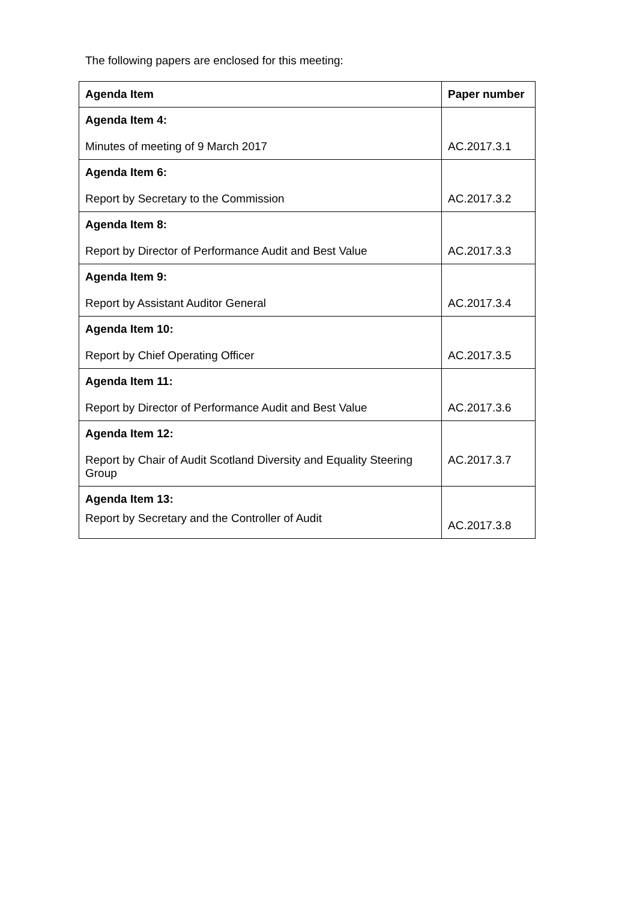The following papers are enclosed for this meeting:
| Agenda Item | Paper number |
| --- | --- |
| Agenda Item 4: Minutes of meeting of 9 March 2017 | AC.2017.3.1 |
| Agenda Item 6: Report by Secretary to the Commission | AC.2017.3.2 |
| Agenda Item 8: Report by Director of Performance Audit and Best Value | AC.2017.3.3 |
| Agenda Item 9: Report by Assistant Auditor General | AC.2017.3.4 |
| Agenda Item 10: Report by Chief Operating Officer | AC.2017.3.5 |
| Agenda Item 11: Report by Director of Performance Audit and Best Value | AC.2017.3.6 |
| Agenda Item 12: Report by Chair of Audit Scotland Diversity and Equality Steering Group | AC.2017.3.7 |
| Agenda Item 13: Report by Secretary and the Controller of Audit | AC.2017.3.8 |